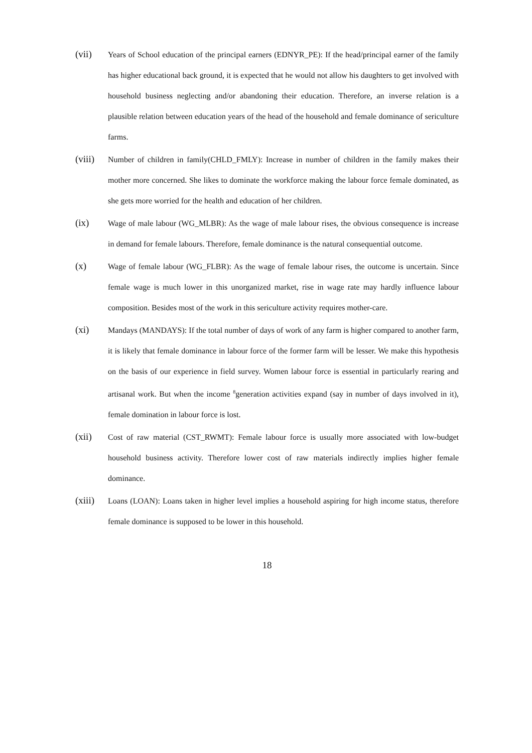(vii)
Years of School education of the principal earners (EDNYR_PE): If the head/principal earner of the family has higher educational back ground, it is expected that he would not allow his daughters to get involved with household business neglecting and/or abandoning their education. Therefore, an inverse relation is a plausible relation between education years of the head of the household and female dominance of sericulture farms.
(viii)
Number of children in family(CHLD_FMLY): Increase in number of children in the family makes their mother more concerned. She likes to dominate the workforce making the labour force female dominated, as she gets more worried for the health and education of her children.
(ix)
Wage of male labour (WG_MLBR): As the wage of male labour rises, the obvious consequence is increase in demand for female labours. Therefore, female dominance is the natural consequential outcome.
(x)
Wage of female labour (WG_FLBR): As the wage of female labour rises, the outcome is uncertain. Since female wage is much lower in this unorganized market, rise in wage rate may hardly influence labour composition. Besides most of the work in this sericulture activity requires mother-care.
(xi)
Mandays (MANDAYS): If the total number of days of work of any farm is higher compared to another farm, it is likely that female dominance in labour force of the former farm will be lesser. We make this hypothesis on the basis of our experience in field survey. Women labour force is essential in particularly rearing and artisanal work. But when the income <sup>8</sup>generation activities expand (say in number of days involved in it), female domination in labour force is lost.
(xii)
Cost of raw material (CST_RWMT): Female labour force is usually more associated with low-budget household business activity. Therefore lower cost of raw materials indirectly implies higher female dominance.
(xiii)
Loans (LOAN): Loans taken in higher level implies a household aspiring for high income status, therefore female dominance is supposed to be lower in this household.
18